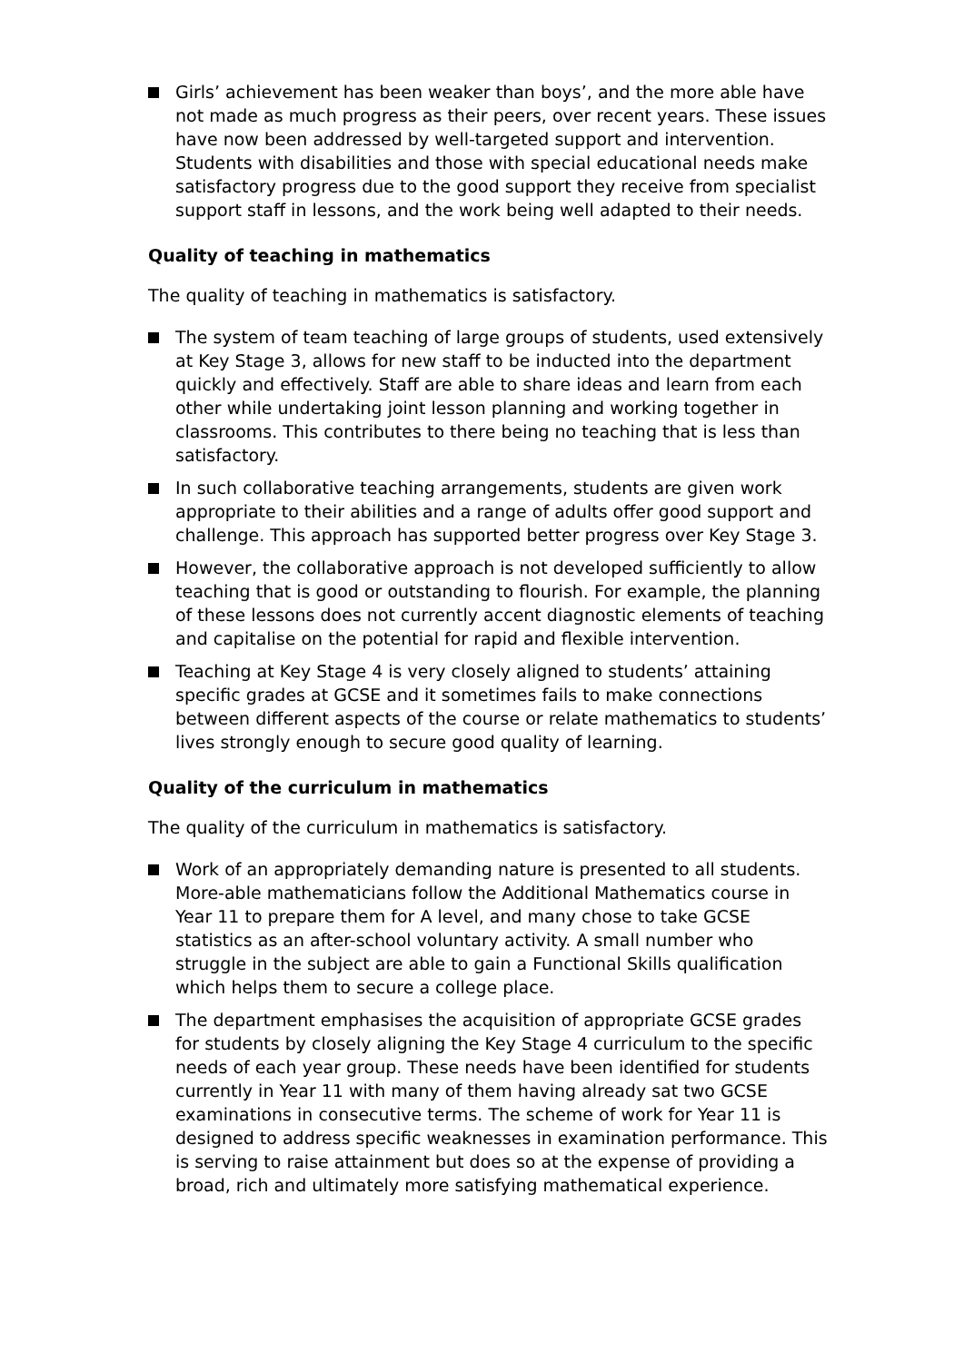Girls’ achievement has been weaker than boys’, and the more able have not made as much progress as their peers, over recent years. These issues have now been addressed by well-targeted support and intervention. Students with disabilities and those with special educational needs make satisfactory progress due to the good support they receive from specialist support staff in lessons, and the work being well adapted to their needs.
Quality of teaching in mathematics
The quality of teaching in mathematics is satisfactory.
The system of team teaching of large groups of students, used extensively at Key Stage 3, allows for new staff to be inducted into the department quickly and effectively. Staff are able to share ideas and learn from each other while undertaking joint lesson planning and working together in classrooms. This contributes to there being no teaching that is less than satisfactory.
In such collaborative teaching arrangements, students are given work appropriate to their abilities and a range of adults offer good support and challenge. This approach has supported better progress over Key Stage 3.
However, the collaborative approach is not developed sufficiently to allow teaching that is good or outstanding to flourish. For example, the planning of these lessons does not currently accent diagnostic elements of teaching and capitalise on the potential for rapid and flexible intervention.
Teaching at Key Stage 4 is very closely aligned to students’ attaining specific grades at GCSE and it sometimes fails to make connections between different aspects of the course or relate mathematics to students’ lives strongly enough to secure good quality of learning.
Quality of the curriculum in mathematics
The quality of the curriculum in mathematics is satisfactory.
Work of an appropriately demanding nature is presented to all students. More-able mathematicians follow the Additional Mathematics course in Year 11 to prepare them for A level, and many chose to take GCSE statistics as an after-school voluntary activity. A small number who struggle in the subject are able to gain a Functional Skills qualification which helps them to secure a college place.
The department emphasises the acquisition of appropriate GCSE grades for students by closely aligning the Key Stage 4 curriculum to the specific needs of each year group. These needs have been identified for students currently in Year 11 with many of them having already sat two GCSE examinations in consecutive terms. The scheme of work for Year 11 is designed to address specific weaknesses in examination performance. This is serving to raise attainment but does so at the expense of providing a broad, rich and ultimately more satisfying mathematical experience.